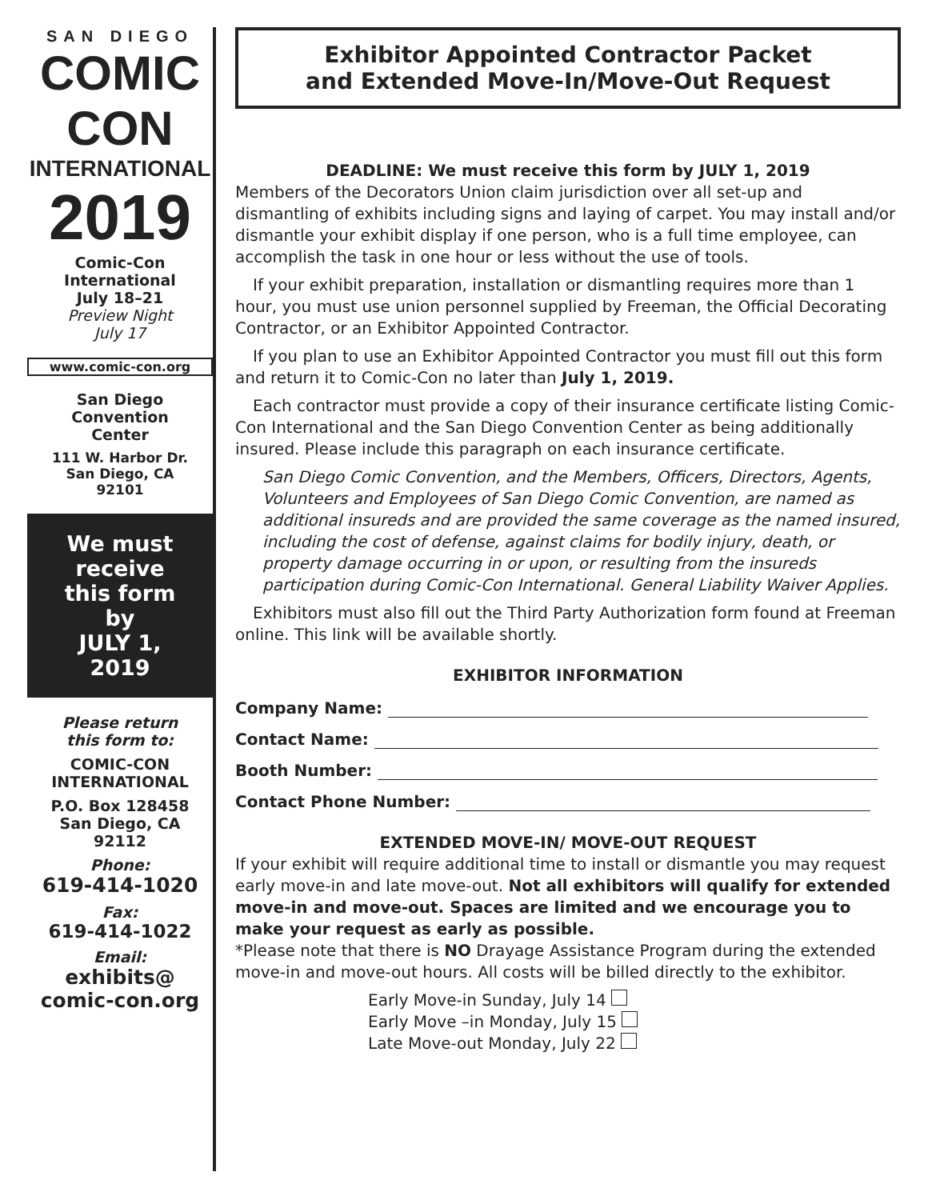SAN DIEGO
COMIC CON
INTERNATIONAL
2019
Comic-Con
International
July 18–21
Preview Night
July 17
www.comic-con.org
San Diego
Convention
Center
111 W. Harbor Dr.
San Diego, CA
92101
We must
receive
this form
by
JULY 1,
2019
Please return
this form to:
COMIC-CON
INTERNATIONAL
P.O. Box 128458
San Diego, CA
92112
Phone:
619-414-1020
Fax:
619-414-1022
Email:
exhibits@
comic-con.org
Exhibitor Appointed Contractor Packet
and Extended Move-In/Move-Out Request
DEADLINE: We must receive this form by JULY 1, 2019
Members of the Decorators Union claim jurisdiction over all set-up and dismantling of exhibits including signs and laying of carpet. You may install and/or dismantle your exhibit display if one person, who is a full time employee, can accomplish the task in one hour or less without the use of tools.
If your exhibit preparation, installation or dismantling requires more than 1 hour, you must use union personnel supplied by Freeman, the Official Decorating Contractor, or an Exhibitor Appointed Contractor.
If you plan to use an Exhibitor Appointed Contractor you must fill out this form and return it to Comic-Con no later than July 1, 2019.
Each contractor must provide a copy of their insurance certificate listing Comic-Con International and the San Diego Convention Center as being additionally insured. Please include this paragraph on each insurance certificate.
San Diego Comic Convention, and the Members, Officers, Directors, Agents, Volunteers and Employees of San Diego Comic Convention, are named as additional insureds and are provided the same coverage as the named insured, including the cost of defense, against claims for bodily injury, death, or property damage occurring in or upon, or resulting from the insureds participation during Comic-Con International. General Liability Waiver Applies.
Exhibitors must also fill out the Third Party Authorization form found at Freeman online. This link will be available shortly.
EXHIBITOR INFORMATION
Company Name:
Contact Name:
Booth Number:
Contact Phone Number:
EXTENDED MOVE-IN/ MOVE-OUT REQUEST
If your exhibit will require additional time to install or dismantle you may request early move-in and late move-out. Not all exhibitors will qualify for extended move-in and move-out. Spaces are limited and we encourage you to make your request as early as possible.
*Please note that there is NO Drayage Assistance Program during the extended move-in and move-out hours. All costs will be billed directly to the exhibitor.
Early Move-in Sunday, July 14
Early Move –in Monday, July 15
Late Move-out Monday, July 22